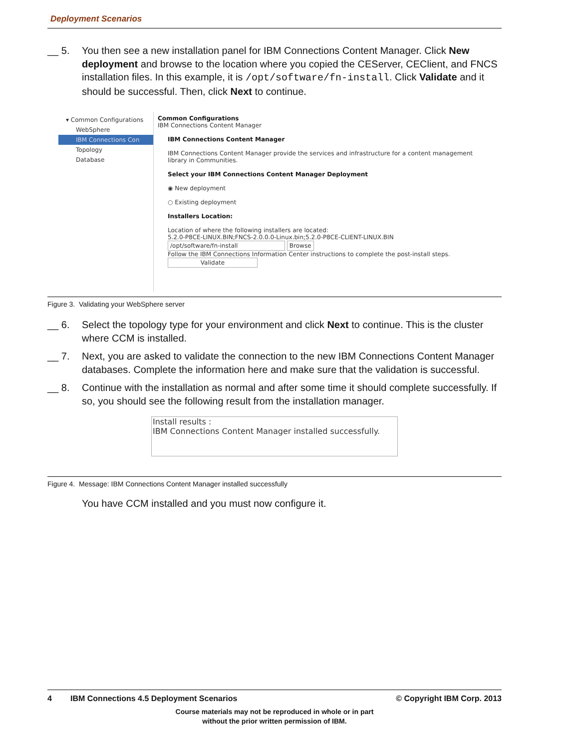Deployment Scenarios
__ 5. You then see a new installation panel for IBM Connections Content Manager. Click New deployment and browse to the location where you copied the CEServer, CEClient, and FNCS installation files. In this example, it is /opt/software/fn-install. Click Validate and it should be successful. Then, click Next to continue.
▾ Common Configurations
WebSphere
IBM Connections Con
Topology
Database
Common Configurations
IBM Connections Content Manager
IBM Connections Content Manager
IBM Connections Content Manager provide the services and infrastructure for a content management library in Communities.
Select your IBM Connections Content Manager Deployment
◉ New deployment
○ Existing deployment
Installers Location:
Location of where the following installers are located:
5.2.0-P8CE-LINUX.BIN;FNCS-2.0.0.0-Linux.bin;5.2.0-P8CE-CLIENT-LINUX.BIN
/opt/software/fn-install Browse
Follow the IBM Connections Information Center instructions to complete the post-install steps.
Validate
Figure 3. Validating your WebSphere server
__ 6. Select the topology type for your environment and click Next to continue. This is the cluster where CCM is installed.
__ 7. Next, you are asked to validate the connection to the new IBM Connections Content Manager databases. Complete the information here and make sure that the validation is successful.
__ 8. Continue with the installation as normal and after some time it should complete successfully. If so, you should see the following result from the installation manager.
Install results :
IBM Connections Content Manager installed successfully.
Figure 4. Message: IBM Connections Content Manager installed successfully
You have CCM installed and you must now configure it.
4 IBM Connections 4.5 Deployment Scenarios © Copyright IBM Corp. 2013
Course materials may not be reproduced in whole or in part
without the prior written permission of IBM.